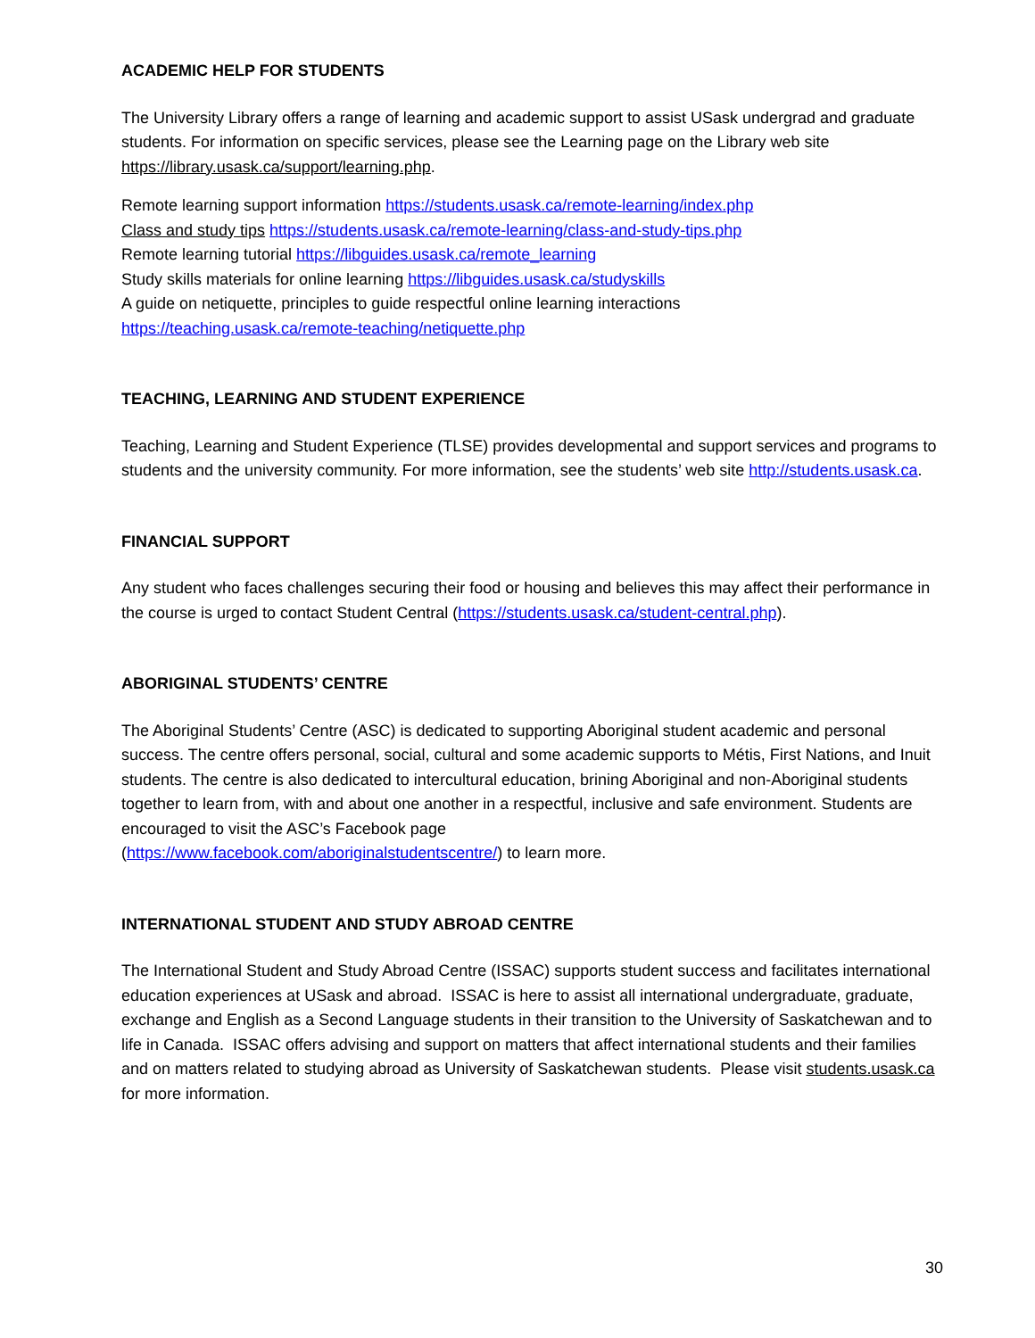ACADEMIC HELP FOR STUDENTS
The University Library offers a range of learning and academic support to assist USask undergrad and graduate students. For information on specific services, please see the Learning page on the Library web site https://library.usask.ca/support/learning.php.
Remote learning support information https://students.usask.ca/remote-learning/index.php
Class and study tips https://students.usask.ca/remote-learning/class-and-study-tips.php
Remote learning tutorial https://libguides.usask.ca/remote_learning
Study skills materials for online learning https://libguides.usask.ca/studyskills
A guide on netiquette, principles to guide respectful online learning interactions
https://teaching.usask.ca/remote-teaching/netiquette.php
TEACHING, LEARNING AND STUDENT EXPERIENCE
Teaching, Learning and Student Experience (TLSE) provides developmental and support services and programs to students and the university community. For more information, see the students’ web site http://students.usask.ca.
FINANCIAL SUPPORT
Any student who faces challenges securing their food or housing and believes this may affect their performance in the course is urged to contact Student Central (https://students.usask.ca/student-central.php).
ABORIGINAL STUDENTS’ CENTRE
The Aboriginal Students’ Centre (ASC) is dedicated to supporting Aboriginal student academic and personal success. The centre offers personal, social, cultural and some academic supports to Métis, First Nations, and Inuit students. The centre is also dedicated to intercultural education, brining Aboriginal and non-Aboriginal students together to learn from, with and about one another in a respectful, inclusive and safe environment. Students are encouraged to visit the ASC’s Facebook page
(https://www.facebook.com/aboriginalstudentscentre/) to learn more.
INTERNATIONAL STUDENT AND STUDY ABROAD CENTRE
The International Student and Study Abroad Centre (ISSAC) supports student success and facilitates international education experiences at USask and abroad. ISSAC is here to assist all international undergraduate, graduate, exchange and English as a Second Language students in their transition to the University of Saskatchewan and to life in Canada. ISSAC offers advising and support on matters that affect international students and their families and on matters related to studying abroad as University of Saskatchewan students. Please visit students.usask.ca for more information.
30